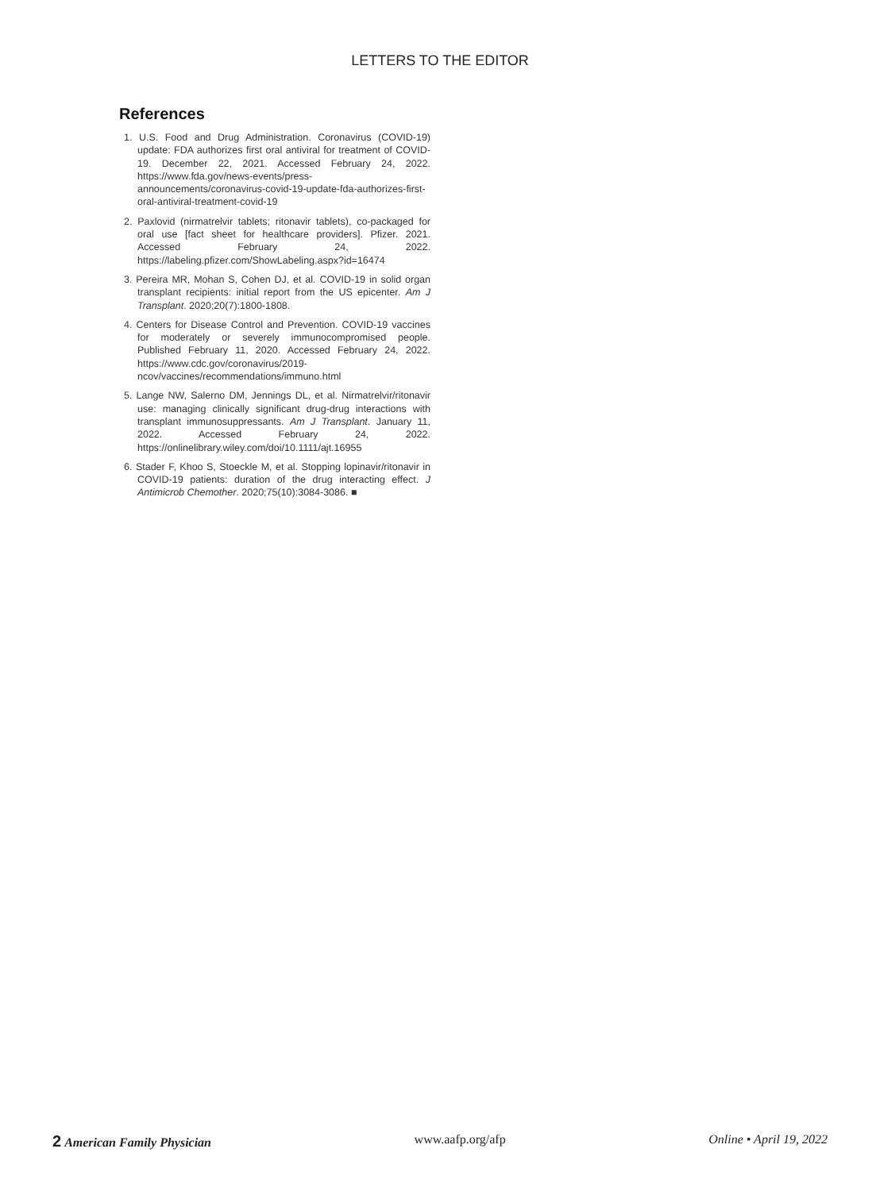LETTERS TO THE EDITOR
References
1. U.S. Food and Drug Administration. Coronavirus (COVID-19) update: FDA authorizes first oral antiviral for treatment of COVID-19. December 22, 2021. Accessed February 24, 2022. https://www.fda.gov/news-events/press-announcements/coronavirus-covid-19-update-fda-authorizes-first-oral-antiviral-treatment-covid-19
2. Paxlovid (nirmatrelvir tablets; ritonavir tablets), co-packaged for oral use [fact sheet for healthcare providers]. Pfizer. 2021. Accessed February 24, 2022. https://labeling.pfizer.com/ShowLabeling.aspx?id=16474
3. Pereira MR, Mohan S, Cohen DJ, et al. COVID-19 in solid organ transplant recipients: initial report from the US epicenter. Am J Transplant. 2020;20(7):1800-1808.
4. Centers for Disease Control and Prevention. COVID-19 vaccines for moderately or severely immunocompromised people. Published February 11, 2020. Accessed February 24, 2022. https://www.cdc.gov/coronavirus/2019-ncov/vaccines/recommendations/immuno.html
5. Lange NW, Salerno DM, Jennings DL, et al. Nirmatrelvir/ritonavir use: managing clinically significant drug-drug interactions with transplant immunosuppressants. Am J Transplant. January 11, 2022. Accessed February 24, 2022. https://onlinelibrary.wiley.com/doi/10.1111/ajt.16955
6. Stader F, Khoo S, Stoeckle M, et al. Stopping lopinavir/ritonavir in COVID-19 patients: duration of the drug interacting effect. J Antimicrob Chemother. 2020;75(10):3084-3086. ■
2 American Family Physician www.aafp.org/afp Online • April 19, 2022